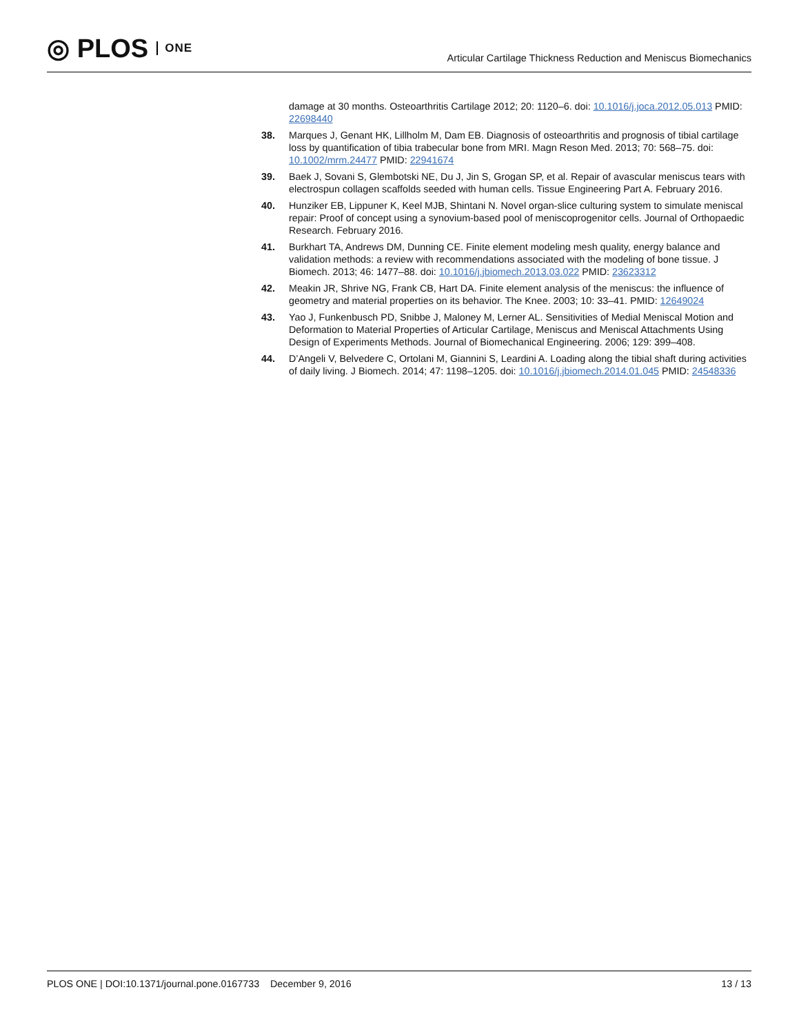◎ PLOS ONE
Articular Cartilage Thickness Reduction and Meniscus Biomechanics
damage at 30 months. Osteoarthritis Cartilage 2012; 20: 1120–6. doi: 10.1016/j.joca.2012.05.013 PMID: 22698440
38. Marques J, Genant HK, Lillholm M, Dam EB. Diagnosis of osteoarthritis and prognosis of tibial cartilage loss by quantification of tibia trabecular bone from MRI. Magn Reson Med. 2013; 70: 568–75. doi: 10.1002/mrm.24477 PMID: 22941674
39. Baek J, Sovani S, Glembotski NE, Du J, Jin S, Grogan SP, et al. Repair of avascular meniscus tears with electrospun collagen scaffolds seeded with human cells. Tissue Engineering Part A. February 2016.
40. Hunziker EB, Lippuner K, Keel MJB, Shintani N. Novel organ-slice culturing system to simulate meniscal repair: Proof of concept using a synovium-based pool of meniscoprogenitor cells. Journal of Orthopaedic Research. February 2016.
41. Burkhart TA, Andrews DM, Dunning CE. Finite element modeling mesh quality, energy balance and validation methods: a review with recommendations associated with the modeling of bone tissue. J Biomech. 2013; 46: 1477–88. doi: 10.1016/j.jbiomech.2013.03.022 PMID: 23623312
42. Meakin JR, Shrive NG, Frank CB, Hart DA. Finite element analysis of the meniscus: the influence of geometry and material properties on its behavior. The Knee. 2003; 10: 33–41. PMID: 12649024
43. Yao J, Funkenbusch PD, Snibbe J, Maloney M, Lerner AL. Sensitivities of Medial Meniscal Motion and Deformation to Material Properties of Articular Cartilage, Meniscus and Meniscal Attachments Using Design of Experiments Methods. Journal of Biomechanical Engineering. 2006; 129: 399–408.
44. D’Angeli V, Belvedere C, Ortolani M, Giannini S, Leardini A. Loading along the tibial shaft during activities of daily living. J Biomech. 2014; 47: 1198–1205. doi: 10.1016/j.jbiomech.2014.01.045 PMID: 24548336
PLOS ONE | DOI:10.1371/journal.pone.0167733 December 9, 2016
13 / 13